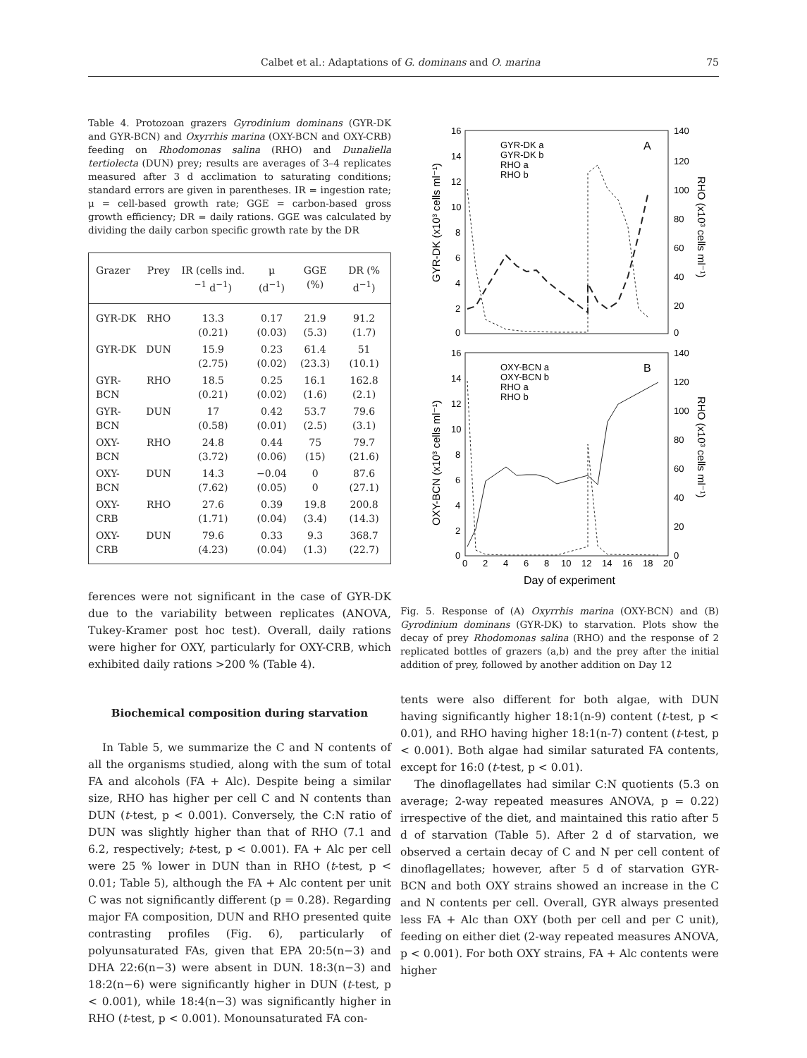Calbet et al.: Adaptations of G. dominans and O. marina 75
Table 4. Protozoan grazers Gyrodinium dominans (GYR-DK and GYR-BCN) and Oxyrrhis marina (OXY-BCN and OXY-CRB) feeding on Rhodomonas salina (RHO) and Dunaliella tertiolecta (DUN) prey; results are averages of 3–4 replicates measured after 3 d acclimation to saturating conditions; standard errors are given in parentheses. IR = ingestion rate; μ = cell-based growth rate; GGE = carbon-based gross growth efficiency; DR = daily rations. GGE was calculated by dividing the daily carbon specific growth rate by the DR
| Grazer | Prey | IR (cells ind.<sup>−1</sup> d<sup>−1</sup>) | μ (d<sup>−1</sup>) | GGE (%) | DR (% d<sup>−1</sup>) |
| --- | --- | --- | --- | --- | --- |
| GYR-DK | RHO | 13.3 (0.21) | 0.17 (0.03) | 21.9 (5.3) | 91.2 (1.7) |
| GYR-DK | DUN | 15.9 (2.75) | 0.23 (0.02) | 61.4 (23.3) | 51 (10.1) |
| GYR-BCN | RHO | 18.5 (0.21) | 0.25 (0.02) | 16.1 (1.6) | 162.8 (2.1) |
| GYR-BCN | DUN | 17 (0.58) | 0.42 (0.01) | 53.7 (2.5) | 79.6 (3.1) |
| OXY-BCN | RHO | 24.8 (3.72) | 0.44 (0.06) | 75 (15) | 79.7 (21.6) |
| OXY-BCN | DUN | 14.3 (7.62) | −0.04 (0.05) | 0 0 | 87.6 (27.1) |
| OXY-CRB | RHO | 27.6 (1.71) | 0.39 (0.04) | 19.8 (3.4) | 200.8 (14.3) |
| OXY-CRB | DUN | 79.6 (4.23) | 0.33 (0.04) | 9.3 (1.3) | 368.7 (22.7) |
ferences were not significant in the case of GYR-DK due to the variability between replicates (ANOVA, Tukey-Kramer post hoc test). Overall, daily rations were higher for OXY, particularly for OXY-CRB, which exhibited daily rations >200 % (Table 4).
Biochemical composition during starvation
In Table 5, we summarize the C and N contents of all the organisms studied, along with the sum of total FA and alcohols (FA + Alc). Despite being a similar size, RHO has higher per cell C and N contents than DUN (t-test, p < 0.001). Conversely, the C:N ratio of DUN was slightly higher than that of RHO (7.1 and 6.2, respectively; t-test, p < 0.001). FA + Alc per cell were 25 % lower in DUN than in RHO (t-test, p < 0.01; Table 5), although the FA + Alc content per unit C was not significantly different (p = 0.28). Regarding major FA composition, DUN and RHO presented quite contrasting profiles (Fig. 6), particularly of polyunsaturated FAs, given that EPA 20:5(n−3) and DHA 22:6(n−3) were absent in DUN. 18:3(n−3) and 18:2(n−6) were significantly higher in DUN (t-test, p < 0.001), while 18:4(n−3) was significantly higher in RHO (t-test, p < 0.001). Monounsaturated FA con-
16
14
12
10
8
6
4
2
0
140
120
100
80
60
40
20
0
16
14
12
10
8
6
4
2
0
140
120
100
80
60
40
20
0
0
2
4
6
8
10
12
14
16
18
20
Day of experiment
A
B
GYR-DK a
GYR-DK b
RHO a
RHO b
OXY-BCN a
OXY-BCN b
RHO a
RHO b
GYR-DK (x10³ cells ml⁻¹)
OXY-BCN (x10³ cells ml⁻¹)
RHO (x10³ cells ml⁻¹)
RHO (x10³ cells ml⁻¹)
Fig. 5. Response of (A) Oxyrrhis marina (OXY-BCN) and (B) Gyrodinium dominans (GYR-DK) to starvation. Plots show the decay of prey Rhodomonas salina (RHO) and the response of 2 replicated bottles of grazers (a,b) and the prey after the initial addition of prey, followed by another addition on Day 12
tents were also different for both algae, with DUN having significantly higher 18:1(n-9) content (t-test, p < 0.01), and RHO having higher 18:1(n-7) content (t-test, p < 0.001). Both algae had similar saturated FA contents, except for 16:0 (t-test, p < 0.01).
The dinoflagellates had similar C:N quotients (5.3 on average; 2-way repeated measures ANOVA, p = 0.22) irrespective of the diet, and maintained this ratio after 5 d of starvation (Table 5). After 2 d of starvation, we observed a certain decay of C and N per cell content of dinoflagellates; however, after 5 d of starvation GYR-BCN and both OXY strains showed an increase in the C and N contents per cell. Overall, GYR always presented less FA + Alc than OXY (both per cell and per C unit), feeding on either diet (2-way repeated measures ANOVA, p < 0.001). For both OXY strains, FA + Alc contents were higher